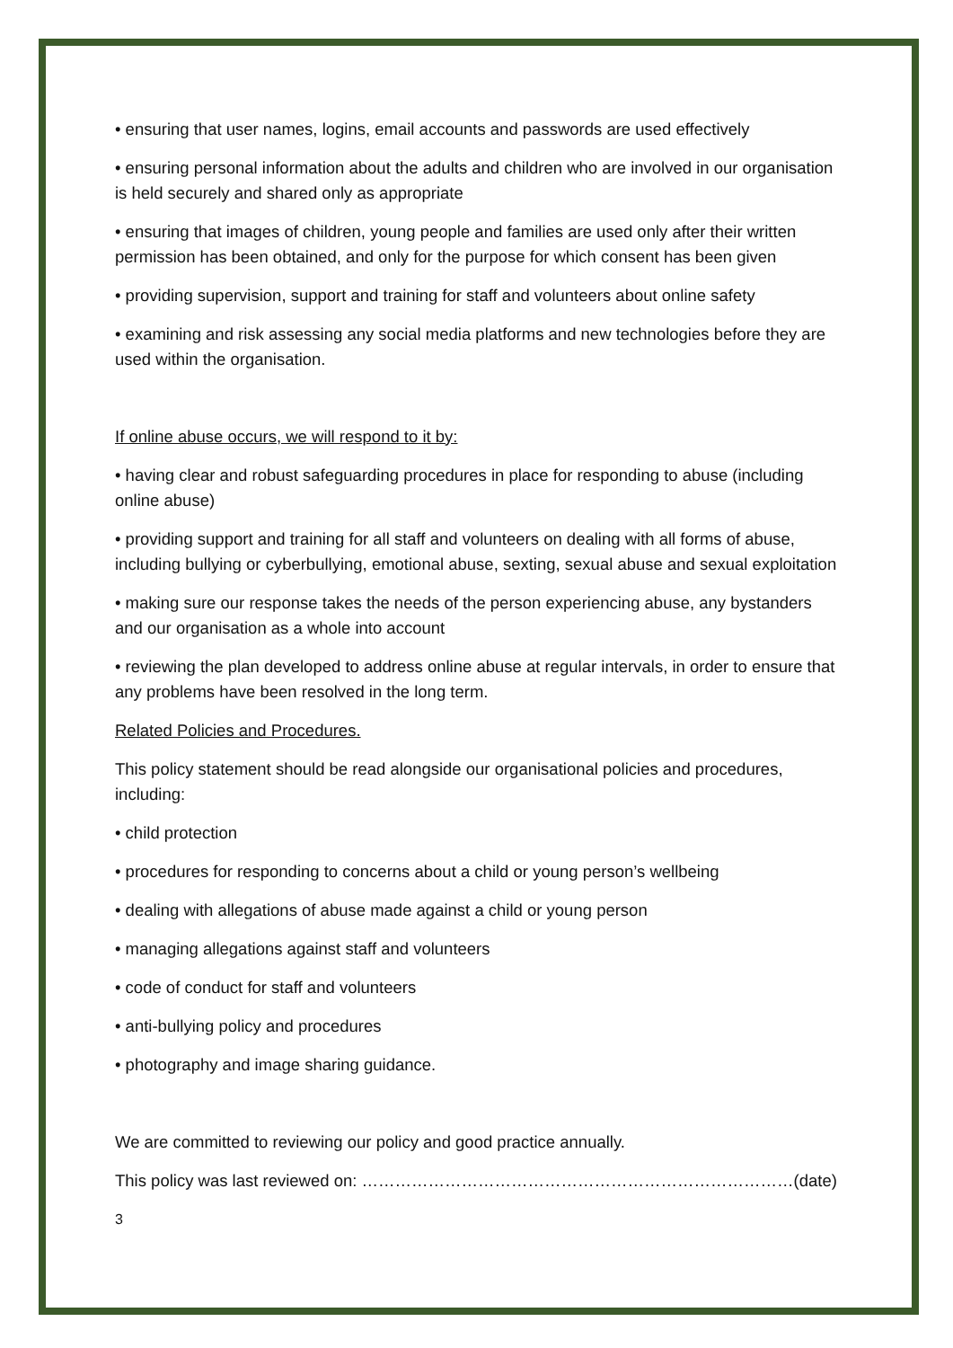• ensuring that user names, logins, email accounts and passwords are used effectively
• ensuring personal information about the adults and children who are involved in our organisation is held securely and shared only as appropriate
• ensuring that images of children, young people and families are used only after their written permission has been obtained, and only for the purpose for which consent has been given
• providing supervision, support and training for staff and volunteers about online safety
• examining and risk assessing any social media platforms and new technologies before they are used within the organisation.
If online abuse occurs, we will respond to it by:
• having clear and robust safeguarding procedures in place for responding to abuse (including online abuse)
• providing support and training for all staff and volunteers on dealing with all forms of abuse, including bullying or cyberbullying, emotional abuse, sexting, sexual abuse and sexual exploitation
• making sure our response takes the needs of the person experiencing abuse, any bystanders and our organisation as a whole into account
• reviewing the plan developed to address online abuse at regular intervals, in order to ensure that any problems have been resolved in the long term.
Related Policies and Procedures.
This policy statement should be read alongside our organisational policies and procedures, including:
• child protection
• procedures for responding to concerns about a child or young person’s wellbeing
• dealing with allegations of abuse made against a child or young person
• managing allegations against staff and volunteers
• code of conduct for staff and volunteers
• anti-bullying policy and procedures
• photography and image sharing guidance.
We are committed to reviewing our policy and good practice annually.
This policy was last reviewed on: ……………………………………………………………………(date)
3